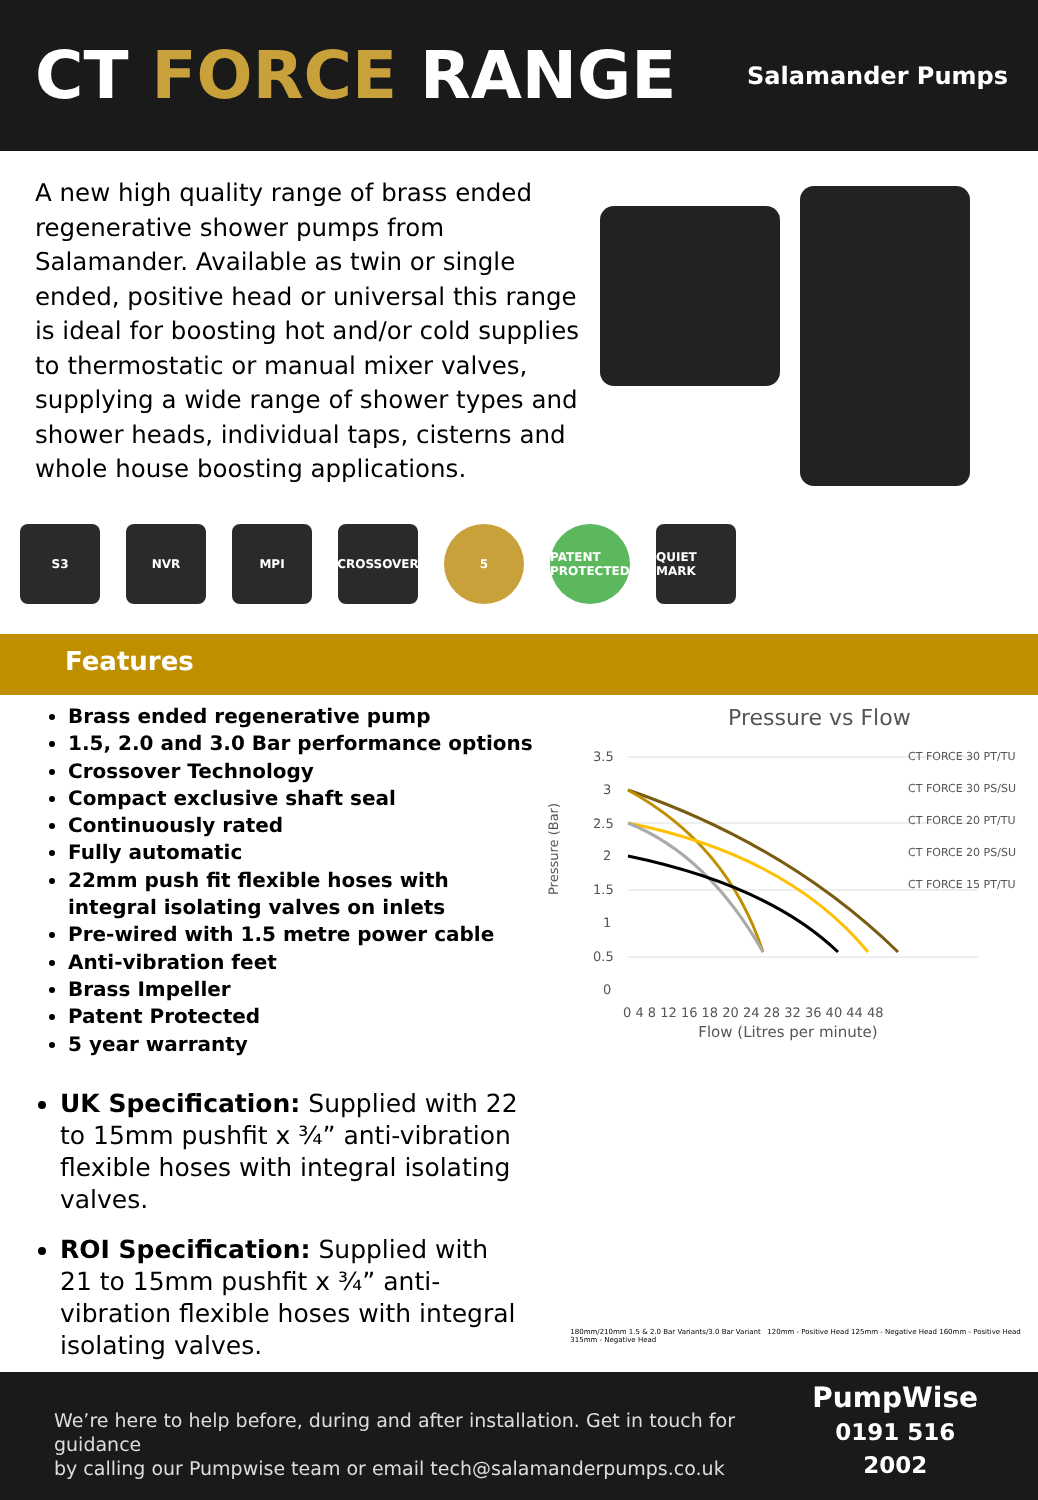CT FORCE RANGE
Salamander Pumps
A new high quality range of brass ended regenerative shower pumps from Salamander. Available as twin or single ended, positive head or universal this range is ideal for boosting hot and/or cold supplies to thermostatic or manual mixer valves, supplying a wide range of shower types and shower heads, individual taps, cisterns and whole house boosting applications.
S3 NVR MPI CROSSOVER 5 PATENT PROTECTED
QUIET MARK
Features
Brass ended regenerative pump
1.5, 2.0 and 3.0 Bar performance options
Crossover Technology
Compact exclusive shaft seal
Continuously rated
Fully automatic
22mm push fit flexible hoses with integral isolating valves on inlets
Pre-wired with 1.5 metre power cable
Anti-vibration feet
Brass Impeller
Patent Protected
5 year warranty
Pressure vs Flow
Pressure (Bar)
3.5
3
2.5
2
1.5
1
0.5
0
0 4 8 12 16 18 20 24 28 32 36 40 44 48
CT FORCE 30 PT/TU
CT FORCE 30 PS/SU
CT FORCE 20 PT/TU
CT FORCE 20 PS/SU
CT FORCE 15 PT/TU
Flow (Litres per minute)
UK Specification: Supplied with 22 to 15mm pushfit x ¾” anti-vibration flexible hoses with integral isolating valves.
ROI Specification: Supplied with 21 to 15mm pushfit x ¾” anti-vibration flexible hoses with integral isolating valves.
180mm/210mm 1.5 & 2.0 Bar Variants/3.0 Bar Variant 120mm - Positive Head 125mm - Negative Head 160mm - Positive Head 315mm - Negative Head
We’re here to help before, during and after installation. Get in touch for guidance
by calling our Pumpwise team or email tech@salamanderpumps.co.uk
PumpWise
0191 516 2002